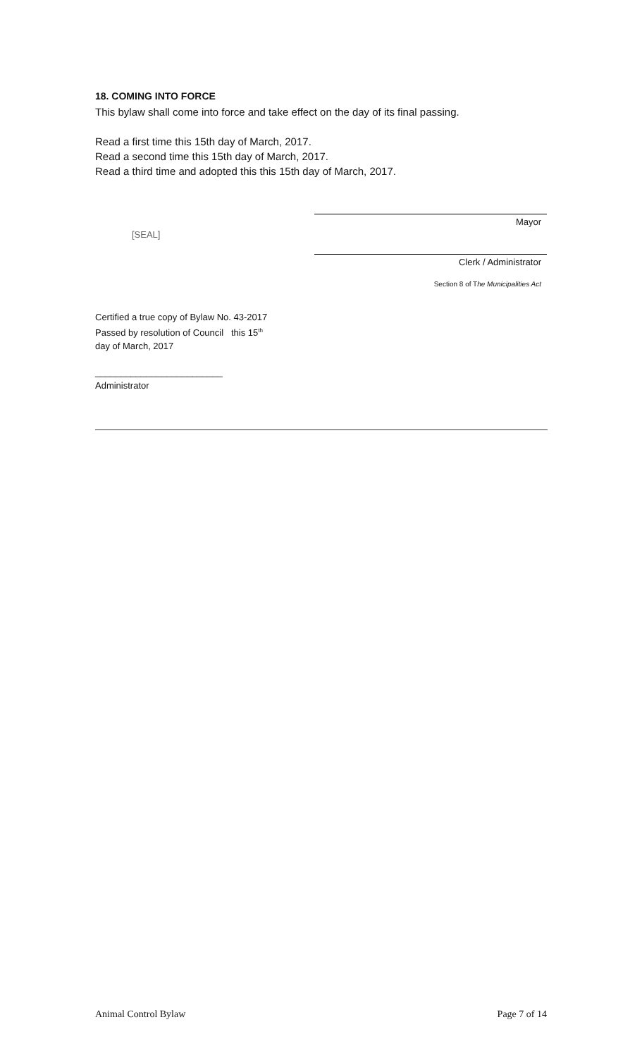18. COMING INTO FORCE
This bylaw shall come into force and take effect on the day of its final passing.
Read a first time this 15th day of March, 2017.
Read a second time this 15th day of March, 2017.
Read a third time and adopted this this 15th day of March, 2017.
[SEAL]
Mayor
Clerk / Administrator
Section 8 of The Municipalities Act
Certified a true copy of Bylaw No. 43-2017
Passed by resolution of Council this 15<sup>th</sup>
day of March, 2017
_________________________
Administrator
Animal Control Bylaw Page 7 of 14